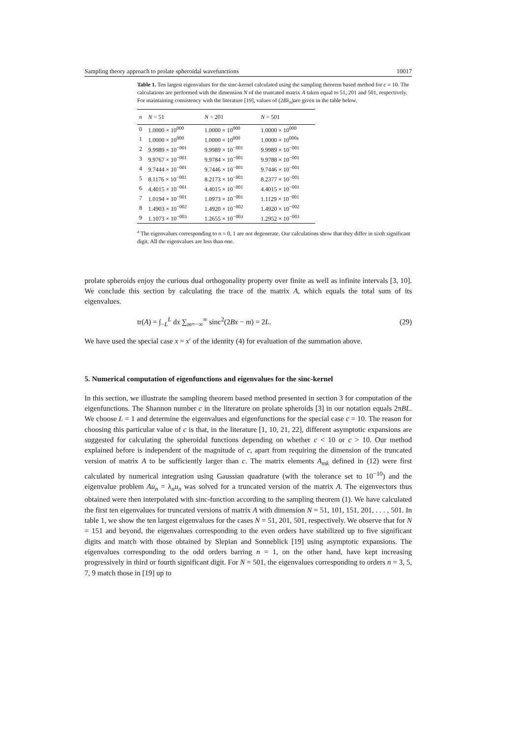Sampling theory approach to prolate spheroidal wavefunctions 10017
Table 1. Ten largest eigenvalues for the sinc-kernel calculated using the sampling theorem based method for c = 10. The calculations are performed with the dimension N of the truncated matrix A taken equal to 51, 201 and 501, respectively. For maintaining consistency with the literature [19], values of (2Bλ<sub>n</sub>)are given in the table below.
| n | N = 51 | N = 201 | N = 501 |
| --- | --- | --- | --- |
| 0 | 1.0000 × 10<sup>000</sup> | 1.0000 × 10<sup>000</sup> | 1.0000 × 10<sup>000</sup> |
| 1 | 1.0000 × 10<sup>000</sup> | 1.0000 × 10<sup>000</sup> | 1.0000 × 10<sup>000a</sup> |
| 2 | 9.9989 × 10<sup>−001</sup> | 9.9989 × 10<sup>−001</sup> | 9.9989 × 10<sup>−001</sup> |
| 3 | 9.9767 × 10<sup>−001</sup> | 9.9784 × 10<sup>−001</sup> | 9.9788 × 10<sup>−001</sup> |
| 4 | 9.7444 × 10<sup>−001</sup> | 9.7446 × 10<sup>−001</sup> | 9.7446 × 10<sup>−001</sup> |
| 5 | 8.1176 × 10<sup>−001</sup> | 8.2173 × 10<sup>−001</sup> | 8.2377 × 10<sup>−001</sup> |
| 6 | 4.4015 × 10<sup>−001</sup> | 4.4015 × 10<sup>−001</sup> | 4.4015 × 10<sup>−001</sup> |
| 7 | 1.0194 × 10<sup>−001</sup> | 1.0973 × 10<sup>−001</sup> | 1.1129 × 10<sup>−001</sup> |
| 8 | 1.4903 × 10<sup>−002</sup> | 1.4920 × 10<sup>−002</sup> | 1.4920 × 10<sup>−002</sup> |
| 9 | 1.1073 × 10<sup>−003</sup> | 1.2655 × 10<sup>−003</sup> | 1.2952 × 10<sup>−003</sup> |
<sup>a</sup> The eigenvalues corresponding to n = 0, 1 are not degenerate. Our calculations show that they differ in sixth significant digit. All the eigenvalues are less than one.
prolate spheroids enjoy the curious dual orthogonality property over finite as well as infinite intervals [3, 10]. We conclude this section by calculating the trace of the matrix A, which equals the total sum of its eigenvalues.
tr(A) = ∫<sub>−L</sub><sup>L</sup> dx ∑<sub>m=−∞</sub><sup>∞</sup> sinc<sup>2</sup>(2Bx − m) = 2L. (29)
We have used the special case x = x′ of the identity (4) for evaluation of the summation above.
5. Numerical computation of eigenfunctions and eigenvalues for the sinc-kernel
In this section, we illustrate the sampling theorem based method presented in section 3 for computation of the eigenfunctions. The Shannon number c in the literature on prolate spheroids [3] in our notation equals 2πBL. We choose L = 1 and determine the eigenvalues and eigenfunctions for the special case c = 10. The reason for choosing this particular value of c is that, in the literature [1, 10, 21, 22], different asymptotic expansions are suggested for calculating the spheroidal functions depending on whether c < 10 or c > 10. Our method explained before is independent of the magnitude of c, apart from requiring the dimension of the truncated version of matrix A to be sufficiently larger than c. The matrix elements A<sub>mk</sub> defined in (12) were first calculated by numerical integration using Gaussian quadrature (with the tolerance set to 10<sup>−10</sup>) and the eigenvalue problem Au<sub>n</sub> = λ<sub>n</sub>u<sub>n</sub> was solved for a truncated version of the matrix A. The eigenvectors thus obtained were then interpolated with sinc-function according to the sampling theorem (1). We have calculated the first ten eigenvalues for truncated versions of matrix A with dimension N = 51, 101, 151, 201, . . . , 501. In table 1, we show the ten largest eigenvalues for the cases N = 51, 201, 501, respectively. We observe that for N = 151 and beyond, the eigenvalues corresponding to the even orders have stabilized up to five significant digits and match with those obtained by Slepian and Sonneblick [19] using asymptotic expansions. The eigenvalues corresponding to the odd orders barring n = 1, on the other hand, have kept increasing progressively in third or fourth significant digit. For N = 501, the eigenvalues corresponding to orders n = 3, 5, 7, 9 match those in [19] up to